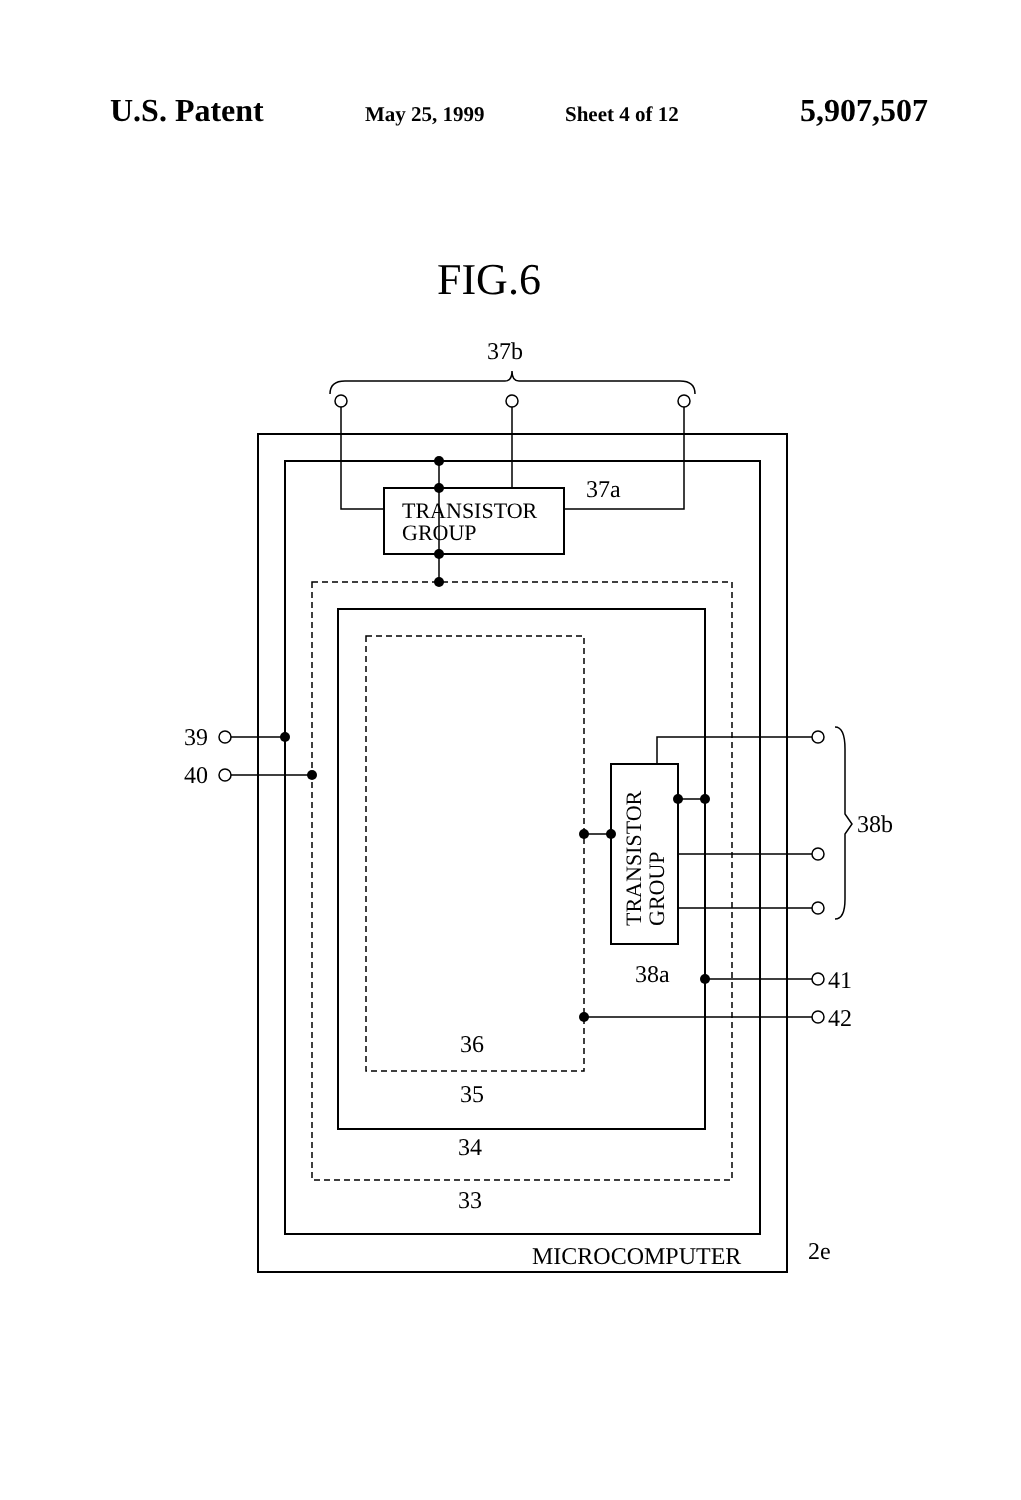U.S. Patent May 25, 1999 Sheet 4 of 12 5,907,507
FIG.6
37b
TRANSISTOR
GROUP
37a
TRANSISTOR
GROUP
38a
38b
39
40
41
42
36
35
34
33
MICROCOMPUTER
2e